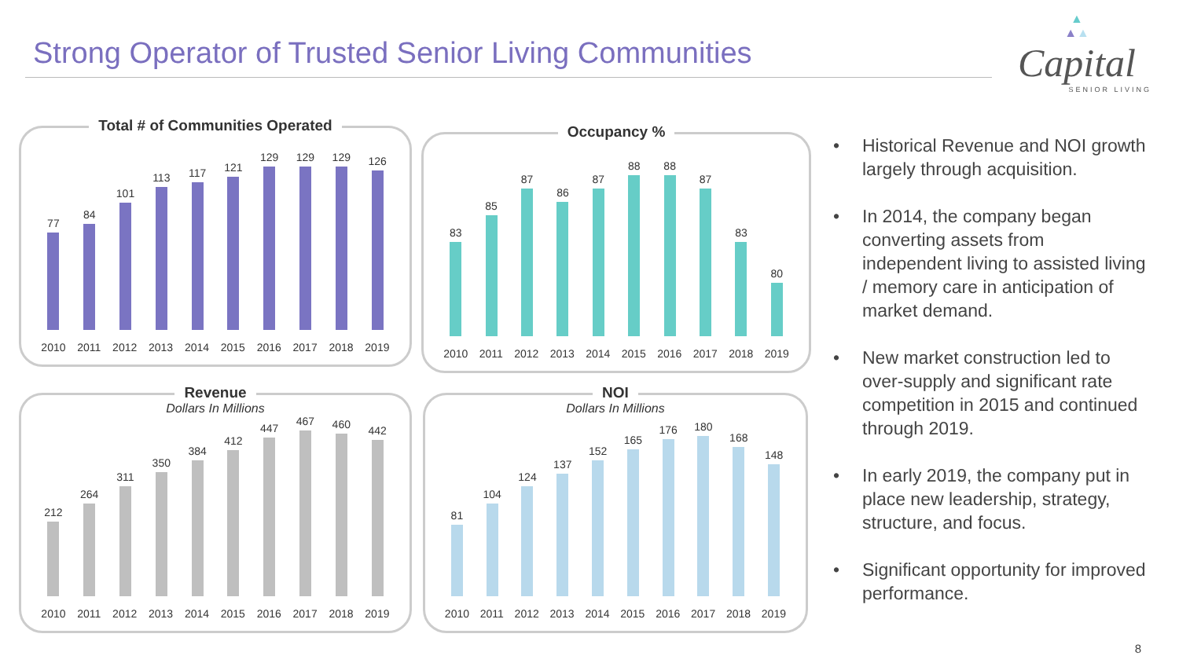Strong Operator of Trusted Senior Living Communities
▲
▲▲
Capital
SENIOR LIVING
Total # of Communities Operated
77
84
101
113
117
121
129
129
129
126
2010 2011 2012 2013 2014 2015 2016 2017 2018 2019
Occupancy %
83
85
87
86
87
88
88
87
83
80
2010 2011 2012 2013 2014 2015 2016 2017 2018 2019
Revenue
Dollars In Millions
212
264
311
350
384
412
447
467
460
442
2010 2011 2012 2013 2014 2015 2016 2017 2018 2019
NOI
Dollars In Millions
81
104
124
137
152
165
176
180
168
148
2010 2011 2012 2013 2014 2015 2016 2017 2018 2019
• Historical Revenue and NOI growth largely through acquisition.
• In 2014, the company began converting assets from independent living to assisted living / memory care in anticipation of market demand.
• New market construction led to over-supply and significant rate competition in 2015 and continued through 2019.
• In early 2019, the company put in place new leadership, strategy, structure, and focus.
• Significant opportunity for improved performance.
8